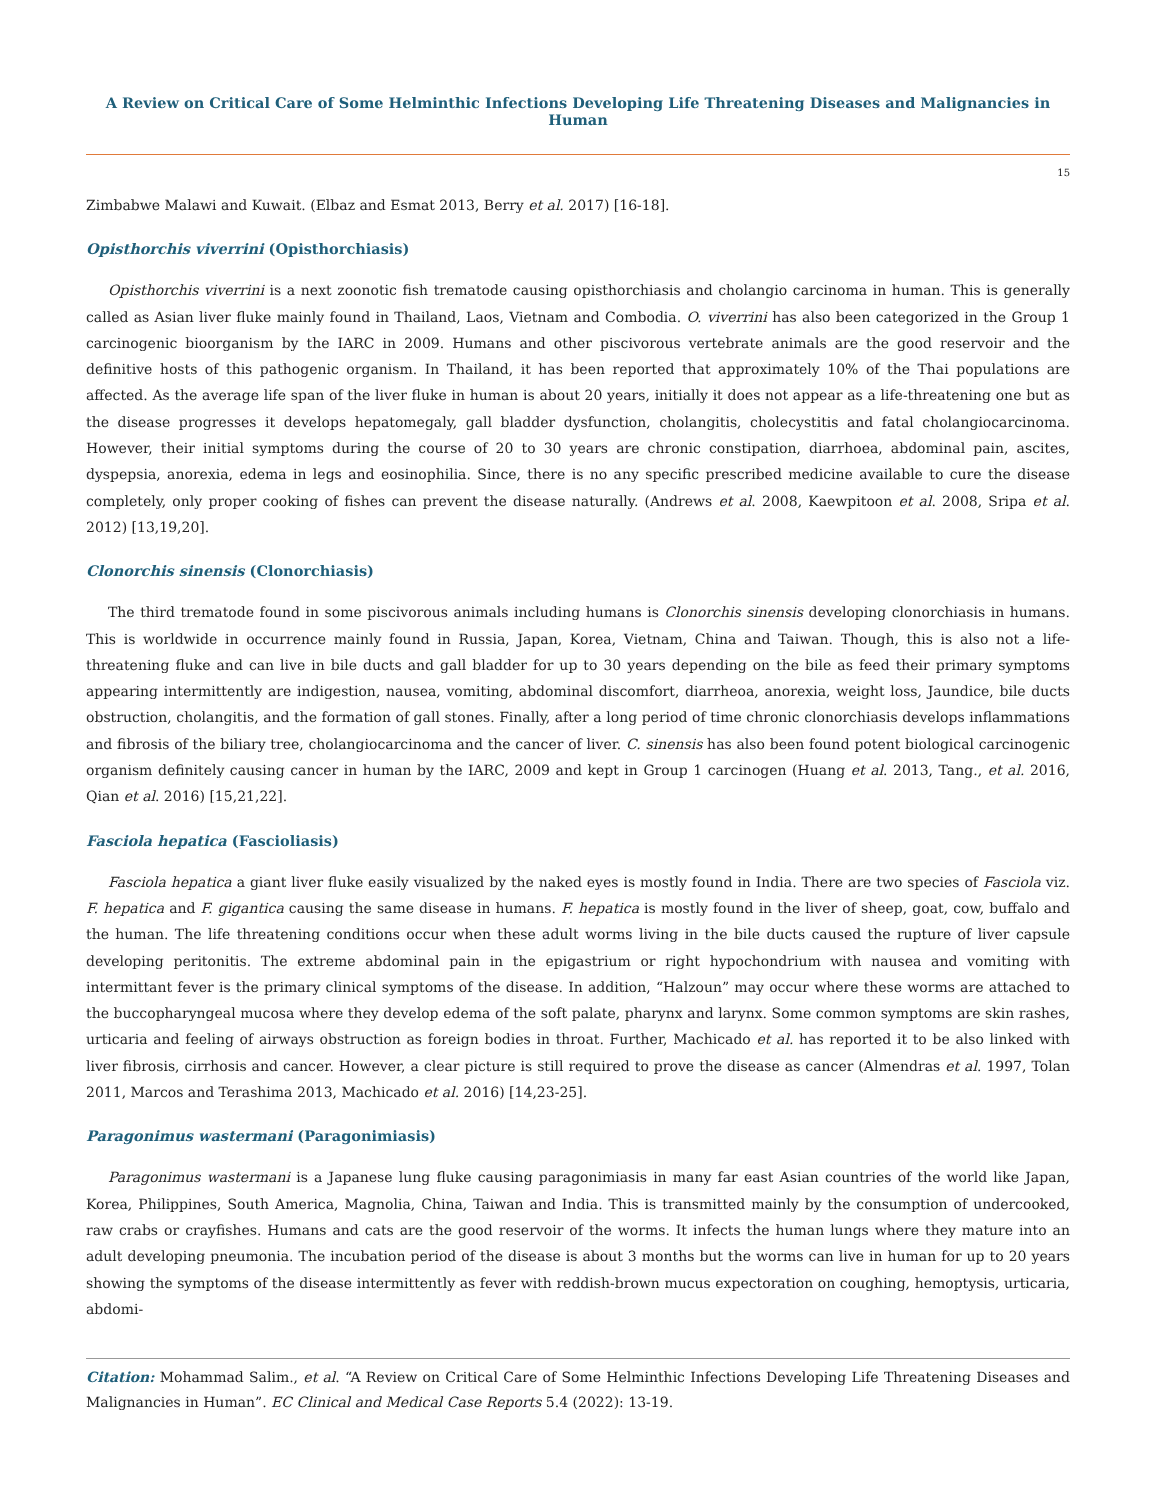A Review on Critical Care of Some Helminthic Infections Developing Life Threatening Diseases and Malignancies in Human
15
Zimbabwe Malawi and Kuwait. (Elbaz and Esmat 2013, Berry et al. 2017) [16-18].
Opisthorchis viverrini (Opisthorchiasis)
Opisthorchis viverrini is a next zoonotic fish trematode causing opisthorchiasis and cholangio carcinoma in human. This is generally called as Asian liver fluke mainly found in Thailand, Laos, Vietnam and Combodia. O. viverrini has also been categorized in the Group 1 carcinogenic bioorganism by the IARC in 2009. Humans and other piscivorous vertebrate animals are the good reservoir and the definitive hosts of this pathogenic organism. In Thailand, it has been reported that approximately 10% of the Thai populations are affected. As the average life span of the liver fluke in human is about 20 years, initially it does not appear as a life-threatening one but as the disease progresses it develops hepatomegaly, gall bladder dysfunction, cholangitis, cholecystitis and fatal cholangiocarcinoma. However, their initial symptoms during the course of 20 to 30 years are chronic constipation, diarrhoea, abdominal pain, ascites, dyspepsia, anorexia, edema in legs and eosinophilia. Since, there is no any specific prescribed medicine available to cure the disease completely, only proper cooking of fishes can prevent the disease naturally. (Andrews et al. 2008, Kaewpitoon et al. 2008, Sripa et al. 2012) [13,19,20].
Clonorchis sinensis (Clonorchiasis)
The third trematode found in some piscivorous animals including humans is Clonorchis sinensis developing clonorchiasis in humans. This is worldwide in occurrence mainly found in Russia, Japan, Korea, Vietnam, China and Taiwan. Though, this is also not a life-threatening fluke and can live in bile ducts and gall bladder for up to 30 years depending on the bile as feed their primary symptoms appearing intermittently are indigestion, nausea, vomiting, abdominal discomfort, diarrheoa, anorexia, weight loss, Jaundice, bile ducts obstruction, cholangitis, and the formation of gall stones. Finally, after a long period of time chronic clonorchiasis develops inflammations and fibrosis of the biliary tree, cholangiocarcinoma and the cancer of liver. C. sinensis has also been found potent biological carcinogenic organism definitely causing cancer in human by the IARC, 2009 and kept in Group 1 carcinogen (Huang et al. 2013, Tang., et al. 2016, Qian et al. 2016) [15,21,22].
Fasciola hepatica (Fascioliasis)
Fasciola hepatica a giant liver fluke easily visualized by the naked eyes is mostly found in India. There are two species of Fasciola viz. F. hepatica and F. gigantica causing the same disease in humans. F. hepatica is mostly found in the liver of sheep, goat, cow, buffalo and the human. The life threatening conditions occur when these adult worms living in the bile ducts caused the rupture of liver capsule developing peritonitis. The extreme abdominal pain in the epigastrium or right hypochondrium with nausea and vomiting with intermittant fever is the primary clinical symptoms of the disease. In addition, “Halzoun” may occur where these worms are attached to the buccopharyngeal mucosa where they develop edema of the soft palate, pharynx and larynx. Some common symptoms are skin rashes, urticaria and feeling of airways obstruction as foreign bodies in throat. Further, Machicado et al. has reported it to be also linked with liver fibrosis, cirrhosis and cancer. However, a clear picture is still required to prove the disease as cancer (Almendras et al. 1997, Tolan 2011, Marcos and Terashima 2013, Machicado et al. 2016) [14,23-25].
Paragonimus wastermani (Paragonimiasis)
Paragonimus wastermani is a Japanese lung fluke causing paragonimiasis in many far east Asian countries of the world like Japan, Korea, Philippines, South America, Magnolia, China, Taiwan and India. This is transmitted mainly by the consumption of undercooked, raw crabs or crayfishes. Humans and cats are the good reservoir of the worms. It infects the human lungs where they mature into an adult developing pneumonia. The incubation period of the disease is about 3 months but the worms can live in human for up to 20 years showing the symptoms of the disease intermittently as fever with reddish-brown mucus expectoration on coughing, hemoptysis, urticaria, abdomi-
Citation: Mohammad Salim., et al. “A Review on Critical Care of Some Helminthic Infections Developing Life Threatening Diseases and Malignancies in Human”. EC Clinical and Medical Case Reports 5.4 (2022): 13-19.